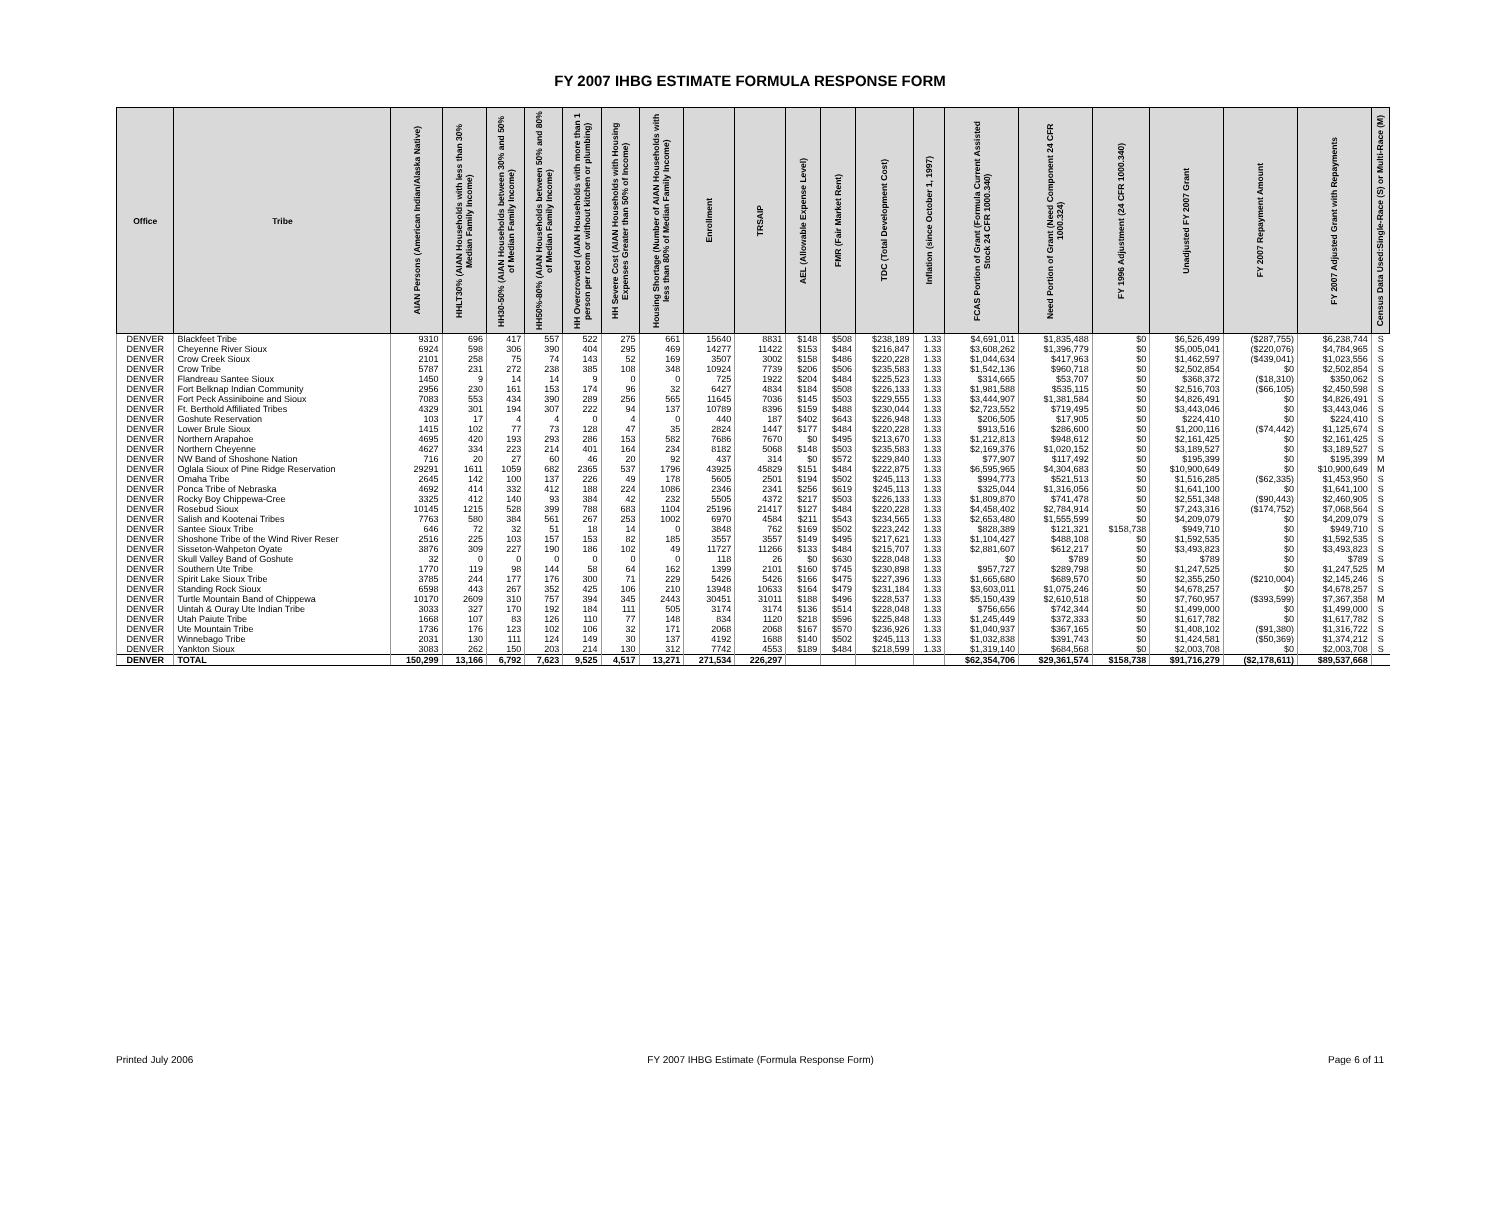FY 2007 IHBG ESTIMATE FORMULA RESPONSE FORM
| Office | Tribe | AIAN Persons (American Indian/Alaska Native) | HHLT30% (AIAN Households with less than 30% Median Family Income) | HH30-50% (AIAN Households between 30% and 50% of Median Family Income) | HH50%-80% (AIAN Households between 50% and 80% of Median Family Income) | HH Overcrowded (AIAN Households with more than 1 person per room or without kitchen or plumbing) | HH Severe Cost (AIAN Households with Housing Expenses Greater than 50% of Income) | Housing Shortage (Number of AIAN Households with less than 80% of Median Family Income) | Enrollment | TRSAIP | AEL (Allowable Expense Level) | FMR (Fair Market Rent) | TDC (Total Development Cost) | Inflation (since October 1, 1997) | FCAS Portion of Grant (Formula Current Assisted Stock 24 CFR 1000.340) | Need Portion of Grant (Need Component 24 CFR 1000.324) | FY 1996 Adjustment (24 CFR 1000.340) | Unadjusted FY 2007 Grant | FY 2007 Repayment Amount | FY 2007 Adjusted Grant with Repayments | Census Data Used:Single-Race (S) or Multi-Race (M) |
| --- | --- | --- | --- | --- | --- | --- | --- | --- | --- | --- | --- | --- | --- | --- | --- | --- | --- | --- | --- | --- | --- |
| DENVER | Blackfeet Tribe | 9310 | 696 | 417 | 557 | 522 | 275 | 661 | 15640 | 8831 | $148 | $508 | $238,189 | 1.33 | $4,691,011 | $1,835,488 | $0 | $6,526,499 | ($287,755) | $6,238,744 | S |
| DENVER | Cheyenne River Sioux | 6924 | 598 | 306 | 390 | 404 | 295 | 469 | 14277 | 11422 | $153 | $484 | $216,847 | 1.33 | $3,608,262 | $1,396,779 | $0 | $5,005,041 | ($220,076) | $4,784,965 | S |
| DENVER | Crow Creek Sioux | 2101 | 258 | 75 | 74 | 143 | 52 | 169 | 3507 | 3002 | $158 | $486 | $220,228 | 1.33 | $1,044,634 | $417,963 | $0 | $1,462,597 | ($439,041) | $1,023,556 | S |
| DENVER | Crow Tribe | 5787 | 231 | 272 | 238 | 385 | 108 | 348 | 10924 | 7739 | $206 | $506 | $235,583 | 1.33 | $1,542,136 | $960,718 | $0 | $2,502,854 | $0 | $2,502,854 | S |
| DENVER | Flandreau Santee Sioux | 1450 | 9 | 14 | 14 | 9 | 0 | 0 | 725 | 1922 | $204 | $484 | $225,523 | 1.33 | $314,665 | $53,707 | $0 | $368,372 | ($18,310) | $350,062 | S |
| DENVER | Fort Belknap Indian Community | 2956 | 230 | 161 | 153 | 174 | 96 | 32 | 6427 | 4834 | $184 | $508 | $226,133 | 1.33 | $1,981,588 | $535,115 | $0 | $2,516,703 | ($66,105) | $2,450,598 | S |
| DENVER | Fort Peck Assiniboine and Sioux | 7083 | 553 | 434 | 390 | 289 | 256 | 565 | 11645 | 7036 | $145 | $503 | $229,555 | 1.33 | $3,444,907 | $1,381,584 | $0 | $4,826,491 | $0 | $4,826,491 | S |
| DENVER | Ft. Berthold Affiliated Tribes | 4329 | 301 | 194 | 307 | 222 | 94 | 137 | 10789 | 8396 | $159 | $488 | $230,044 | 1.33 | $2,723,552 | $719,495 | $0 | $3,443,046 | $0 | $3,443,046 | S |
| DENVER | Goshute Reservation | 103 | 17 | 4 | 4 | 0 | 4 | 0 | 440 | 187 | $402 | $643 | $226,948 | 1.33 | $206,505 | $17,905 | $0 | $224,410 | $0 | $224,410 | S |
| DENVER | Lower Brule Sioux | 1415 | 102 | 77 | 73 | 128 | 47 | 35 | 2824 | 1447 | $177 | $484 | $220,228 | 1.33 | $913,516 | $286,600 | $0 | $1,200,116 | ($74,442) | $1,125,674 | S |
| DENVER | Northern Arapahoe | 4695 | 420 | 193 | 293 | 286 | 153 | 582 | 7686 | 7670 | $0 | $495 | $213,670 | 1.33 | $1,212,813 | $948,612 | $0 | $2,161,425 | $0 | $2,161,425 | S |
| DENVER | Northern Cheyenne | 4627 | 334 | 223 | 214 | 401 | 164 | 234 | 8182 | 5068 | $148 | $503 | $235,583 | 1.33 | $2,169,376 | $1,020,152 | $0 | $3,189,527 | $0 | $3,189,527 | S |
| DENVER | NW Band of Shoshone Nation | 716 | 20 | 27 | 60 | 46 | 20 | 92 | 437 | 314 | $0 | $572 | $229,840 | 1.33 | $77,907 | $117,492 | $0 | $195,399 | $0 | $195,399 | M |
| DENVER | Oglala Sioux of Pine Ridge Reservation | 29291 | 1611 | 1059 | 682 | 2365 | 537 | 1796 | 43925 | 45829 | $151 | $484 | $222,875 | 1.33 | $6,595,965 | $4,304,683 | $0 | $10,900,649 | $0 | $10,900,649 | M |
| DENVER | Omaha Tribe | 2645 | 142 | 100 | 137 | 226 | 49 | 178 | 5605 | 2501 | $194 | $502 | $245,113 | 1.33 | $994,773 | $521,513 | $0 | $1,516,285 | ($62,335) | $1,453,950 | S |
| DENVER | Ponca Tribe of Nebraska | 4692 | 414 | 332 | 412 | 188 | 224 | 1086 | 2346 | 2341 | $256 | $619 | $245,113 | 1.33 | $325,044 | $1,316,056 | $0 | $1,641,100 | $0 | $1,641,100 | S |
| DENVER | Rocky Boy Chippewa-Cree | 3325 | 412 | 140 | 93 | 384 | 42 | 232 | 5505 | 4372 | $217 | $503 | $226,133 | 1.33 | $1,809,870 | $741,478 | $0 | $2,551,348 | ($90,443) | $2,460,905 | S |
| DENVER | Rosebud Sioux | 10145 | 1215 | 528 | 399 | 788 | 683 | 1104 | 25196 | 21417 | $127 | $484 | $220,228 | 1.33 | $4,458,402 | $2,784,914 | $0 | $7,243,316 | ($174,752) | $7,068,564 | S |
| DENVER | Salish and Kootenai Tribes | 7763 | 580 | 384 | 561 | 267 | 253 | 1002 | 6970 | 4584 | $211 | $543 | $234,565 | 1.33 | $2,653,480 | $1,555,599 | $0 | $4,209,079 | $0 | $4,209,079 | S |
| DENVER | Santee Sioux Tribe | 646 | 72 | 32 | 51 | 18 | 14 | 0 | 3848 | 762 | $169 | $502 | $223,242 | 1.33 | $828,389 | $121,321 | $158,738 | $949,710 | $0 | $949,710 | S |
| DENVER | Shoshone Tribe of the Wind River Reser | 2516 | 225 | 103 | 157 | 153 | 82 | 185 | 3557 | 3557 | $149 | $495 | $217,621 | 1.33 | $1,104,427 | $488,108 | $0 | $1,592,535 | $0 | $1,592,535 | S |
| DENVER | Sisseton-Wahpeton Oyate | 3876 | 309 | 227 | 190 | 186 | 102 | 49 | 11727 | 11266 | $133 | $484 | $215,707 | 1.33 | $2,881,607 | $612,217 | $0 | $3,493,823 | $0 | $3,493,823 | S |
| DENVER | Skull Valley Band of Goshute | 32 | 0 | 0 | 0 | 0 | 0 | 0 | 118 | 26 | $0 | $630 | $228,048 | 1.33 | $0 | $789 | $0 | $789 | $0 | $789 | S |
| DENVER | Southern Ute Tribe | 1770 | 119 | 98 | 144 | 58 | 64 | 162 | 1399 | 2101 | $160 | $745 | $230,898 | 1.33 | $957,727 | $289,798 | $0 | $1,247,525 | $0 | $1,247,525 | M |
| DENVER | Spirit Lake Sioux Tribe | 3785 | 244 | 177 | 176 | 300 | 71 | 229 | 5426 | 5426 | $166 | $475 | $227,396 | 1.33 | $1,665,680 | $689,570 | $0 | $2,355,250 | ($210,004) | $2,145,246 | S |
| DENVER | Standing Rock Sioux | 6598 | 443 | 267 | 352 | 425 | 106 | 210 | 13948 | 10633 | $164 | $479 | $231,184 | 1.33 | $3,603,011 | $1,075,246 | $0 | $4,678,257 | $0 | $4,678,257 | S |
| DENVER | Turtle Mountain Band of Chippewa | 10170 | 2609 | 310 | 757 | 394 | 345 | 2443 | 30451 | 31011 | $188 | $496 | $228,537 | 1.33 | $5,150,439 | $2,610,518 | $0 | $7,760,957 | ($393,599) | $7,367,358 | M |
| DENVER | Uintah & Ouray Ute Indian Tribe | 3033 | 327 | 170 | 192 | 184 | 111 | 505 | 3174 | 3174 | $136 | $514 | $228,048 | 1.33 | $756,656 | $742,344 | $0 | $1,499,000 | $0 | $1,499,000 | S |
| DENVER | Utah Paiute Tribe | 1668 | 107 | 83 | 126 | 110 | 77 | 148 | 834 | 1120 | $218 | $596 | $225,848 | 1.33 | $1,245,449 | $372,333 | $0 | $1,617,782 | $0 | $1,617,782 | S |
| DENVER | Ute Mountain Tribe | 1736 | 176 | 123 | 102 | 106 | 32 | 171 | 2068 | 2068 | $167 | $570 | $236,926 | 1.33 | $1,040,937 | $367,165 | $0 | $1,408,102 | ($91,380) | $1,316,722 | S |
| DENVER | Winnebago Tribe | 2031 | 130 | 111 | 124 | 149 | 30 | 137 | 4192 | 1688 | $140 | $502 | $245,113 | 1.33 | $1,032,838 | $391,743 | $0 | $1,424,581 | ($50,369) | $1,374,212 | S |
| DENVER | Yankton Sioux | 3083 | 262 | 150 | 203 | 214 | 130 | 312 | 7742 | 4553 | $189 | $484 | $218,599 | 1.33 | $1,319,140 | $684,568 | $0 | $2,003,708 | $0 | $2,003,708 | S |
| DENVER | TOTAL | 150,299 | 13,166 | 6,792 | 7,623 | 9,525 | 4,517 | 13,271 | 271,534 | 226,297 | | | | | $62,354,706 | $29,361,574 | $158,738 | $91,716,279 | ($2,178,611) | $89,537,668 | |
Printed July 2006 FY 2007 IHBG Estimate (Formula Response Form) Page 6 of 11